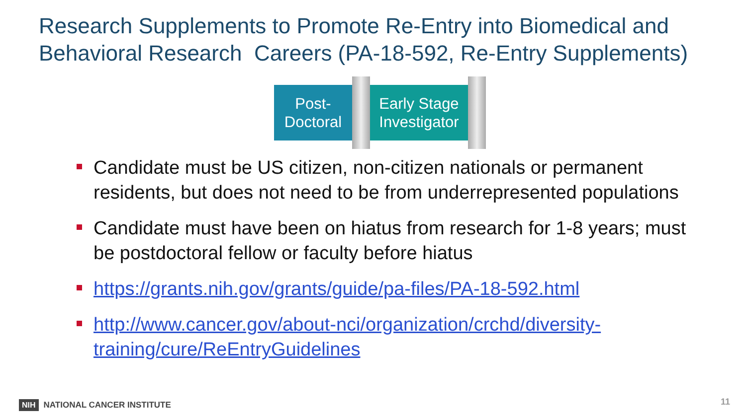Research Supplements to Promote Re-Entry into Biomedical and Behavioral Research Careers (PA-18-592, Re-Entry Supplements)
Post-
Doctoral
Early Stage
Investigator
Candidate must be US citizen, non-citizen nationals or permanent residents, but does not need to be from underrepresented populations
Candidate must have been on hiatus from research for 1-8 years; must be postdoctoral fellow or faculty before hiatus
https://grants.nih.gov/grants/guide/pa-files/PA-18-592.html
http://www.cancer.gov/about-nci/organization/crchd/diversity-training/cure/ReEntryGuidelines
NIH NATIONAL CANCER INSTITUTE 11